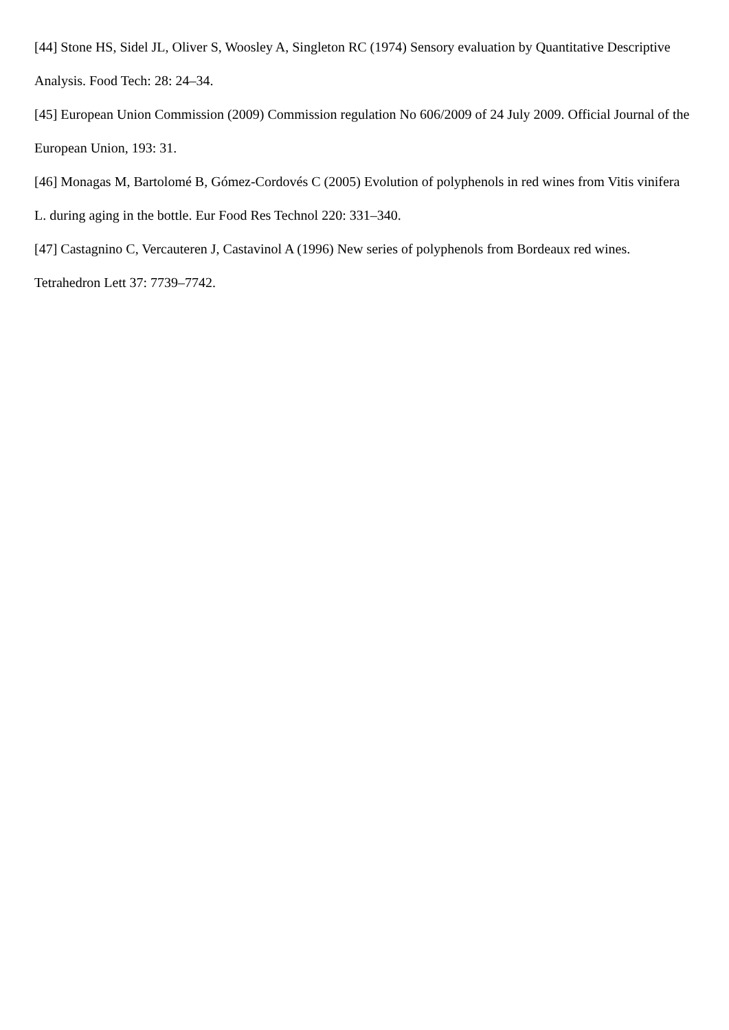[44] Stone HS, Sidel JL, Oliver S, Woosley A, Singleton RC (1974) Sensory evaluation by Quantitative Descriptive Analysis. Food Tech: 28: 24–34.
[45] European Union Commission (2009) Commission regulation No 606/2009 of 24 July 2009. Official Journal of the European Union, 193: 31.
[46] Monagas M, Bartolomé B, Gómez-Cordovés C (2005) Evolution of polyphenols in red wines from Vitis vinifera L. during aging in the bottle. Eur Food Res Technol 220: 331–340.
[47] Castagnino C, Vercauteren J, Castavinol A (1996) New series of polyphenols from Bordeaux red wines. Tetrahedron Lett 37: 7739–7742.